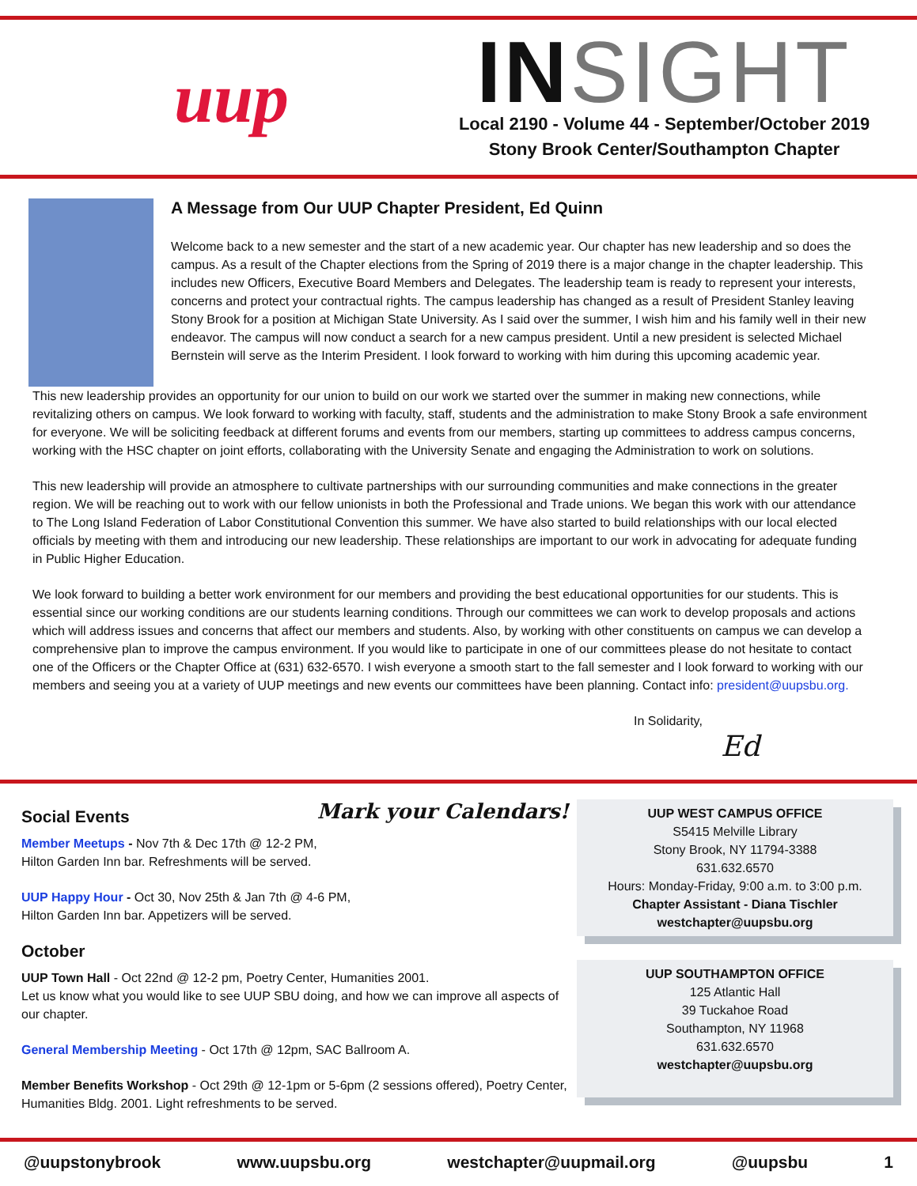uup
IN SIGHT
Local 2190 - Volume 44 - September/October 2019
Stony Brook Center/Southampton Chapter
A Message from Our UUP Chapter President, Ed Quinn
Welcome back to a new semester and the start of a new academic year. Our chapter has new leadership and so does the campus. As a result of the Chapter elections from the Spring of 2019 there is a major change in the chapter leadership. This includes new Officers, Executive Board Members and Delegates. The leadership team is ready to represent your interests, concerns and protect your contractual rights. The campus leadership has changed as a result of President Stanley leaving Stony Brook for a position at Michigan State University. As I said over the summer, I wish him and his family well in their new endeavor. The campus will now conduct a search for a new campus president. Until a new president is selected Michael Bernstein will serve as the Interim President. I look forward to working with him during this upcoming academic year.
This new leadership provides an opportunity for our union to build on our work we started over the summer in making new connections, while revitalizing others on campus. We look forward to working with faculty, staff, students and the administration to make Stony Brook a safe environment for everyone. We will be soliciting feedback at different forums and events from our members, starting up committees to address campus concerns, working with the HSC chapter on joint efforts, collaborating with the University Senate and engaging the Administration to work on solutions.
This new leadership will provide an atmosphere to cultivate partnerships with our surrounding communities and make connections in the greater region. We will be reaching out to work with our fellow unionists in both the Professional and Trade unions. We began this work with our attendance to The Long Island Federation of Labor Constitutional Convention this summer. We have also started to build relationships with our local elected officials by meeting with them and introducing our new leadership. These relationships are important to our work in advocating for adequate funding in Public Higher Education.
We look forward to building a better work environment for our members and providing the best educational opportunities for our students. This is essential since our working conditions are our students learning conditions. Through our committees we can work to develop proposals and actions which will address issues and concerns that affect our members and students. Also, by working with other constituents on campus we can develop a comprehensive plan to improve the campus environment. If you would like to participate in one of our committees please do not hesitate to contact one of the Officers or the Chapter Office at (631) 632-6570. I wish everyone a smooth start to the fall semester and I look forward to working with our members and seeing you at a variety of UUP meetings and new events our committees have been planning. Contact info: president@uupsbu.org.
In Solidarity,
Ed
Social Events
Mark your Calendars!
Member Meetups - Nov 7th & Dec 17th @ 12-2 PM,
Hilton Garden Inn bar. Refreshments will be served.
UUP Happy Hour - Oct 30, Nov 25th & Jan 7th @ 4-6 PM,
Hilton Garden Inn bar. Appetizers will be served.
October
UUP Town Hall - Oct 22nd @ 12-2 pm, Poetry Center, Humanities 2001.
Let us know what you would like to see UUP SBU doing, and how we can improve all aspects of our chapter.
General Membership Meeting - Oct 17th @ 12pm, SAC Ballroom A.
Member Benefits Workshop - Oct 29th @ 12-1pm or 5-6pm (2 sessions offered), Poetry Center, Humanities Bldg. 2001. Light refreshments to be served.
UUP WEST CAMPUS OFFICE
S5415 Melville Library
Stony Brook, NY 11794-3388
631.632.6570
Hours: Monday-Friday, 9:00 a.m. to 3:00 p.m.
Chapter Assistant - Diana Tischler
westchapter@uupsbu.org
UUP SOUTHAMPTON OFFICE
125 Atlantic Hall
39 Tuckahoe Road
Southampton, NY 11968
631.632.6570
westchapter@uupsbu.org
@uupstonybrook www.uupsbu.org westchapter@uupmail.org @uupsbu 1